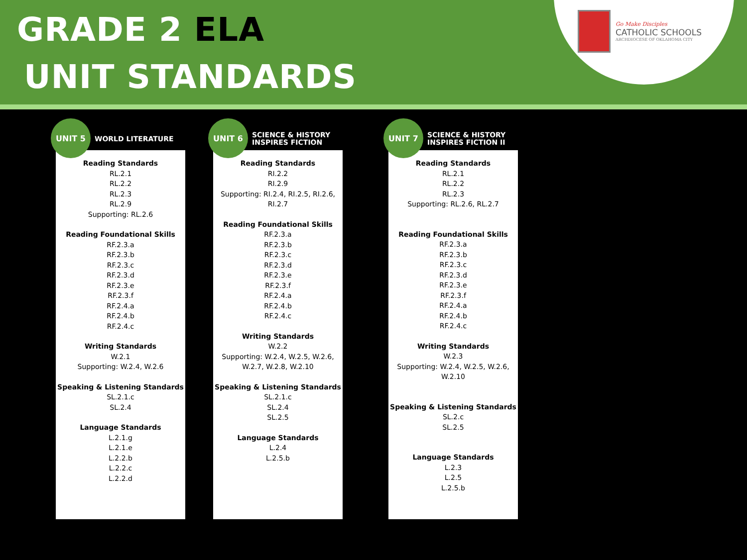GRADE 2 ELA
UNIT STANDARDS
Go Make Disciples
CATHOLIC SCHOOLS
ARCHDIOCESE OF OKLAHOMA CITY
UNIT 5
WORLD LITERATURE
Reading Standards
RL.2.1
RL.2.2
RL.2.3
RL.2.9
Supporting: RL.2.6
Reading Foundational Skills
RF.2.3.a
RF.2.3.b
RF.2.3.c
RF.2.3.d
RF.2.3.e
RF.2.3.f
RF.2.4.a
RF.2.4.b
RF.2.4.c
Writing Standards
W.2.1
Supporting: W.2.4, W.2.6
Speaking & Listening Standards
SL.2.1.c
SL.2.4
Language Standards
L.2.1.g
L.2.1.e
L.2.2.b
L.2.2.c
L.2.2.d
UNIT 6
SCIENCE & HISTORY
INSPIRES FICTION
Reading Standards
RI.2.2
RI.2.9
Supporting: RI.2.4, RI.2.5, RI.2.6,
RI.2.7
Reading Foundational Skills
RF.2.3.a
RF.2.3.b
RF.2.3.c
RF.2.3.d
RF.2.3.e
RF.2.3.f
RF.2.4.a
RF.2.4.b
RF.2.4.c
Writing Standards
W.2.2
Supporting: W.2.4, W.2.5, W.2.6,
W.2.7, W.2.8, W.2.10
Speaking & Listening Standards
SL.2.1.c
SL.2.4
SL.2.5
Language Standards
L.2.4
L.2.5.b
UNIT 7
SCIENCE & HISTORY
INSPIRES FICTION II
Reading Standards
RL.2.1
RL.2.2
RL.2.3
Supporting: RL.2.6, RL.2.7
Reading Foundational Skills
RF.2.3.a
RF.2.3.b
RF.2.3.c
RF.2.3.d
RF.2.3.e
RF.2.3.f
RF.2.4.a
RF.2.4.b
RF.2.4.c
Writing Standards
W.2.3
Supporting: W.2.4, W.2.5, W.2.6,
W.2.10
Speaking & Listening Standards
SL.2.c
SL.2.5
Language Standards
L.2.3
L.2.5
L.2.5.b